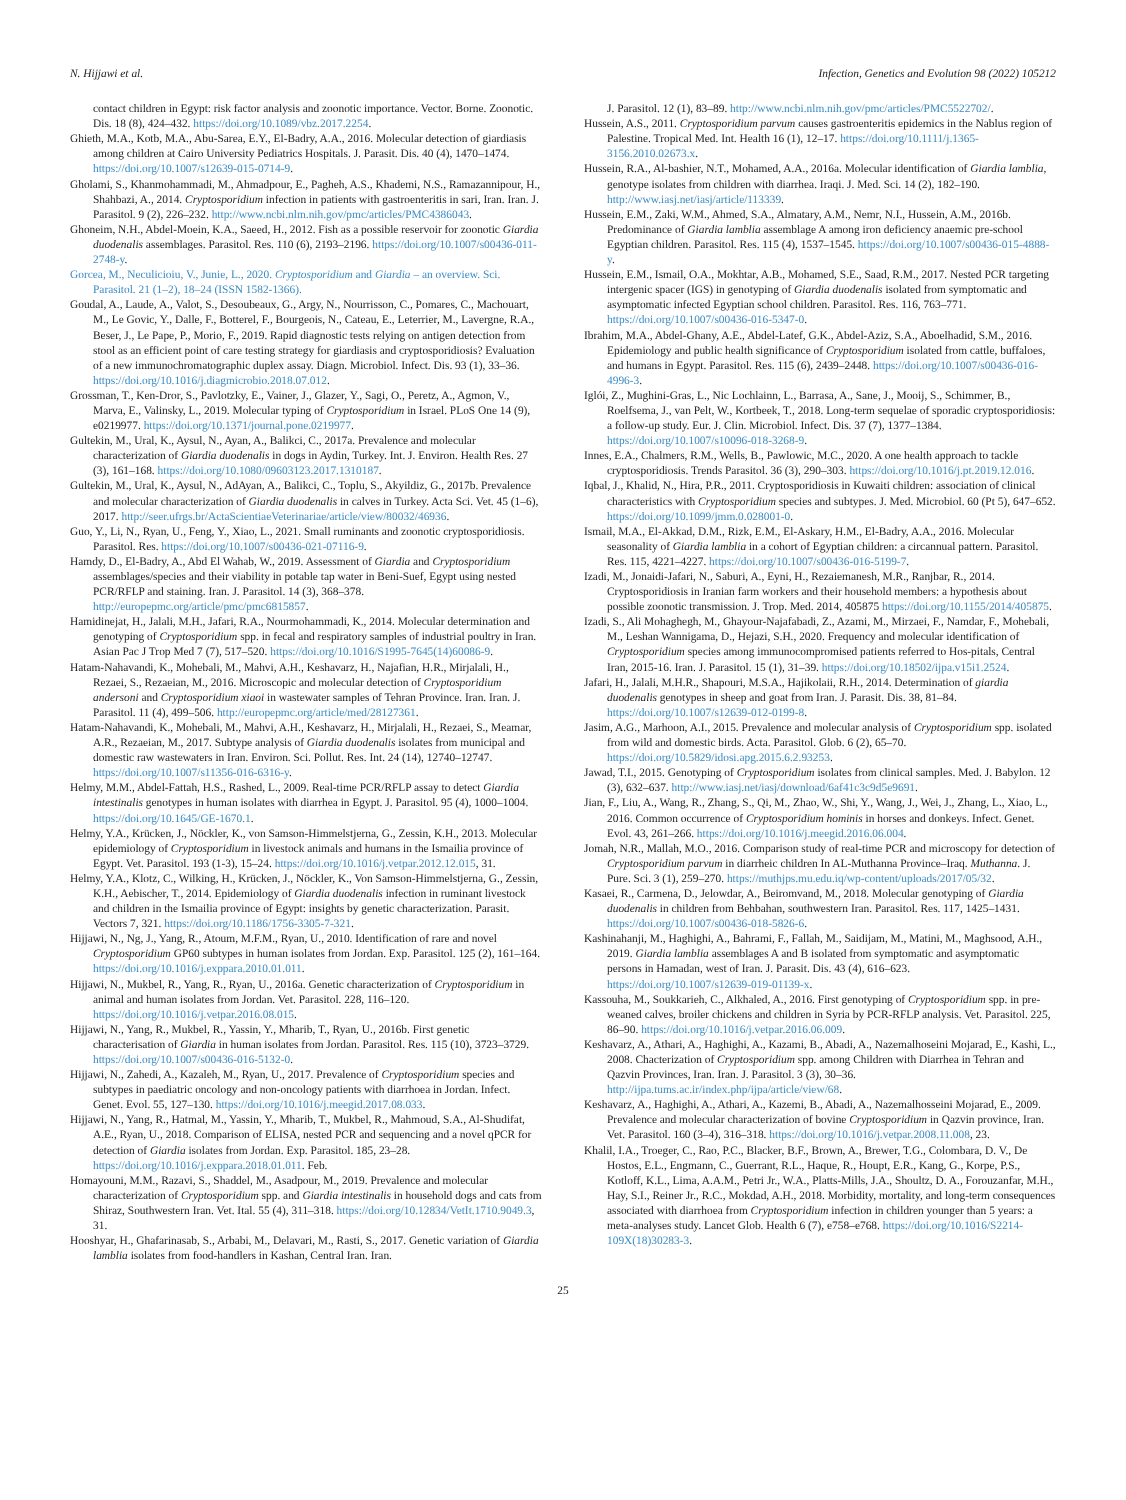N. Hijjawi et al. Infection, Genetics and Evolution 98 (2022) 105212
contact children in Egypt: risk factor analysis and zoonotic importance. Vector. Borne. Zoonotic. Dis. 18 (8), 424–432. https://doi.org/10.1089/vbz.2017.2254.
Ghieth, M.A., Kotb, M.A., Abu-Sarea, E.Y., El-Badry, A.A., 2016. Molecular detection of giardiasis among children at Cairo University Pediatrics Hospitals. J. Parasit. Dis. 40 (4), 1470–1474. https://doi.org/10.1007/s12639-015-0714-9.
Gholami, S., Khanmohammadi, M., Ahmadpour, E., Pagheh, A.S., Khademi, N.S., Ramazannipour, H., Shahbazi, A., 2014. Cryptosporidium infection in patients with gastroenteritis in sari, Iran. Iran. J. Parasitol. 9 (2), 226–232. http://www.ncbi.nlm.nih.gov/pmc/articles/PMC4386043.
Ghoneim, N.H., Abdel-Moein, K.A., Saeed, H., 2012. Fish as a possible reservoir for zoonotic Giardia duodenalis assemblages. Parasitol. Res. 110 (6), 2193–2196. https://doi.org/10.1007/s00436-011-2748-y.
Gorcea, M., Neculicioiu, V., Junie, L., 2020. Cryptosporidium and Giardia – an overview. Sci. Parasitol. 21 (1–2), 18–24 (ISSN 1582-1366).
Goudal, A., Laude, A., Valot, S., Desoubeaux, G., Argy, N., Nourrisson, C., Pomares, C., Machouart, M., Le Govic, Y., Dalle, F., Botterel, F., Bourgeois, N., Cateau, E., Leterrier, M., Lavergne, R.A., Beser, J., Le Pape, P., Morio, F., 2019. Rapid diagnostic tests relying on antigen detection from stool as an efficient point of care testing strategy for giardiasis and cryptosporidiosis? Evaluation of a new immunochromatographic duplex assay. Diagn. Microbiol. Infect. Dis. 93 (1), 33–36. https://doi.org/10.1016/j.diagmicrobio.2018.07.012.
Grossman, T., Ken-Dror, S., Pavlotzky, E., Vainer, J., Glazer, Y., Sagi, O., Peretz, A., Agmon, V., Marva, E., Valinsky, L., 2019. Molecular typing of Cryptosporidium in Israel. PLoS One 14 (9), e0219977. https://doi.org/10.1371/journal.pone.0219977.
Gultekin, M., Ural, K., Aysul, N., Ayan, A., Balikci, C., 2017a. Prevalence and molecular characterization of Giardia duodenalis in dogs in Aydin, Turkey. Int. J. Environ. Health Res. 27 (3), 161–168. https://doi.org/10.1080/09603123.2017.1310187.
Gultekin, M., Ural, K., Aysul, N., AdAyan, A., Balikci, C., Toplu, S., Akyildiz, G., 2017b. Prevalence and molecular characterization of Giardia duodenalis in calves in Turkey. Acta Sci. Vet. 45 (1–6), 2017. http://seer.ufrgs.br/ActaScientiaeVeterinariae/article/view/80032/46936.
Guo, Y., Li, N., Ryan, U., Feng, Y., Xiao, L., 2021. Small ruminants and zoonotic cryptosporidiosis. Parasitol. Res. https://doi.org/10.1007/s00436-021-07116-9.
Hamdy, D., El-Badry, A., Abd El Wahab, W., 2019. Assessment of Giardia and Cryptosporidium assemblages/species and their viability in potable tap water in Beni-Suef, Egypt using nested PCR/RFLP and staining. Iran. J. Parasitol. 14 (3), 368–378. http://europepmc.org/article/pmc/pmc6815857.
Hamidinejat, H., Jalali, M.H., Jafari, R.A., Nourmohammadi, K., 2014. Molecular determination and genotyping of Cryptosporidium spp. in fecal and respiratory samples of industrial poultry in Iran. Asian Pac J Trop Med 7 (7), 517–520. https://doi.org/10.1016/S1995-7645(14)60086-9.
Hatam-Nahavandi, K., Mohebali, M., Mahvi, A.H., Keshavarz, H., Najafian, H.R., Mirjalali, H., Rezaei, S., Rezaeian, M., 2016. Microscopic and molecular detection of Cryptosporidium andersoni and Cryptosporidium xiaoi in wastewater samples of Tehran Province. Iran. Iran. J. Parasitol. 11 (4), 499–506. http://europepmc.org/article/med/28127361.
Hatam-Nahavandi, K., Mohebali, M., Mahvi, A.H., Keshavarz, H., Mirjalali, H., Rezaei, S., Meamar, A.R., Rezaeian, M., 2017. Subtype analysis of Giardia duodenalis isolates from municipal and domestic raw wastewaters in Iran. Environ. Sci. Pollut. Res. Int. 24 (14), 12740–12747. https://doi.org/10.1007/s11356-016-6316-y.
Helmy, M.M., Abdel-Fattah, H.S., Rashed, L., 2009. Real-time PCR/RFLP assay to detect Giardia intestinalis genotypes in human isolates with diarrhea in Egypt. J. Parasitol. 95 (4), 1000–1004. https://doi.org/10.1645/GE-1670.1.
Helmy, Y.A., Krücken, J., Nöckler, K., von Samson-Himmelstjerna, G., Zessin, K.H., 2013. Molecular epidemiology of Cryptosporidium in livestock animals and humans in the Ismailia province of Egypt. Vet. Parasitol. 193 (1-3), 15–24. https://doi.org/10.1016/j.vetpar.2012.12.015, 31.
Helmy, Y.A., Klotz, C., Wilking, H., Krücken, J., Nöckler, K., Von Samson-Himmelstjerna, G., Zessin, K.H., Aebischer, T., 2014. Epidemiology of Giardia duodenalis infection in ruminant livestock and children in the Ismailia province of Egypt: insights by genetic characterization. Parasit. Vectors 7, 321. https://doi.org/10.1186/1756-3305-7-321.
Hijjawi, N., Ng, J., Yang, R., Atoum, M.F.M., Ryan, U., 2010. Identification of rare and novel Cryptosporidium GP60 subtypes in human isolates from Jordan. Exp. Parasitol. 125 (2), 161–164. https://doi.org/10.1016/j.exppara.2010.01.011.
Hijjawi, N., Mukbel, R., Yang, R., Ryan, U., 2016a. Genetic characterization of Cryptosporidium in animal and human isolates from Jordan. Vet. Parasitol. 228, 116–120. https://doi.org/10.1016/j.vetpar.2016.08.015.
Hijjawi, N., Yang, R., Mukbel, R., Yassin, Y., Mharib, T., Ryan, U., 2016b. First genetic characterisation of Giardia in human isolates from Jordan. Parasitol. Res. 115 (10), 3723–3729. https://doi.org/10.1007/s00436-016-5132-0.
Hijjawi, N., Zahedi, A., Kazaleh, M., Ryan, U., 2017. Prevalence of Cryptosporidium species and subtypes in paediatric oncology and non-oncology patients with diarrhoea in Jordan. Infect. Genet. Evol. 55, 127–130. https://doi.org/10.1016/j.meegid.2017.08.033.
Hijjawi, N., Yang, R., Hatmal, M., Yassin, Y., Mharib, T., Mukbel, R., Mahmoud, S.A., Al-Shudifat, A.E., Ryan, U., 2018. Comparison of ELISA, nested PCR and sequencing and a novel qPCR for detection of Giardia isolates from Jordan. Exp. Parasitol. 185, 23–28. https://doi.org/10.1016/j.exppara.2018.01.011. Feb.
Homayouni, M.M., Razavi, S., Shaddel, M., Asadpour, M., 2019. Prevalence and molecular characterization of Cryptosporidium spp. and Giardia intestinalis in household dogs and cats from Shiraz, Southwestern Iran. Vet. Ital. 55 (4), 311–318. https://doi.org/10.12834/VetIt.1710.9049.3, 31.
Hooshyar, H., Ghafarinasab, S., Arbabi, M., Delavari, M., Rasti, S., 2017. Genetic variation of Giardia lamblia isolates from food-handlers in Kashan, Central Iran. Iran.
J. Parasitol. 12 (1), 83–89. http://www.ncbi.nlm.nih.gov/pmc/articles/PMC5522702/.
Hussein, A.S., 2011. Cryptosporidium parvum causes gastroenteritis epidemics in the Nablus region of Palestine. Tropical Med. Int. Health 16 (1), 12–17. https://doi.org/10.1111/j.1365-3156.2010.02673.x.
Hussein, R.A., Al-bashier, N.T., Mohamed, A.A., 2016a. Molecular identification of Giardia lamblia, genotype isolates from children with diarrhea. Iraqi. J. Med. Sci. 14 (2), 182–190. http://www.iasj.net/iasj/article/113339.
Hussein, E.M., Zaki, W.M., Ahmed, S.A., Almatary, A.M., Nemr, N.I., Hussein, A.M., 2016b. Predominance of Giardia lamblia assemblage A among iron deficiency anaemic pre-school Egyptian children. Parasitol. Res. 115 (4), 1537–1545. https://doi.org/10.1007/s00436-015-4888-y.
Hussein, E.M., Ismail, O.A., Mokhtar, A.B., Mohamed, S.E., Saad, R.M., 2017. Nested PCR targeting intergenic spacer (IGS) in genotyping of Giardia duodenalis isolated from symptomatic and asymptomatic infected Egyptian school children. Parasitol. Res. 116, 763–771. https://doi.org/10.1007/s00436-016-5347-0.
Ibrahim, M.A., Abdel-Ghany, A.E., Abdel-Latef, G.K., Abdel-Aziz, S.A., Aboelhadid, S.M., 2016. Epidemiology and public health significance of Cryptosporidium isolated from cattle, buffaloes, and humans in Egypt. Parasitol. Res. 115 (6), 2439–2448. https://doi.org/10.1007/s00436-016-4996-3.
Iglói, Z., Mughini-Gras, L., Nic Lochlainn, L., Barrasa, A., Sane, J., Mooij, S., Schimmer, B., Roelfsema, J., van Pelt, W., Kortbeek, T., 2018. Long-term sequelae of sporadic cryptosporidiosis: a follow-up study. Eur. J. Clin. Microbiol. Infect. Dis. 37 (7), 1377–1384. https://doi.org/10.1007/s10096-018-3268-9.
Innes, E.A., Chalmers, R.M., Wells, B., Pawlowic, M.C., 2020. A one health approach to tackle cryptosporidiosis. Trends Parasitol. 36 (3), 290–303. https://doi.org/10.1016/j.pt.2019.12.016.
Iqbal, J., Khalid, N., Hira, P.R., 2011. Cryptosporidiosis in Kuwaiti children: association of clinical characteristics with Cryptosporidium species and subtypes. J. Med. Microbiol. 60 (Pt 5), 647–652. https://doi.org/10.1099/jmm.0.028001-0.
Ismail, M.A., El-Akkad, D.M., Rizk, E.M., El-Askary, H.M., El-Badry, A.A., 2016. Molecular seasonality of Giardia lamblia in a cohort of Egyptian children: a circannual pattern. Parasitol. Res. 115, 4221–4227. https://doi.org/10.1007/s00436-016-5199-7.
Izadi, M., Jonaidi-Jafari, N., Saburi, A., Eyni, H., Rezaiemanesh, M.R., Ranjbar, R., 2014. Cryptosporidiosis in Iranian farm workers and their household members: a hypothesis about possible zoonotic transmission. J. Trop. Med. 2014, 405875 https://doi.org/10.1155/2014/405875.
Izadi, S., Ali Mohaghegh, M., Ghayour-Najafabadi, Z., Azami, M., Mirzaei, F., Namdar, F., Mohebali, M., Leshan Wannigama, D., Hejazi, S.H., 2020. Frequency and molecular identification of Cryptosporidium species among immunocompromised patients referred to Hos-pitals, Central Iran, 2015-16. Iran. J. Parasitol. 15 (1), 31–39. https://doi.org/10.18502/ijpa.v15i1.2524.
Jafari, H., Jalali, M.H.R., Shapouri, M.S.A., Hajikolaii, R.H., 2014. Determination of giardia duodenalis genotypes in sheep and goat from Iran. J. Parasit. Dis. 38, 81–84. https://doi.org/10.1007/s12639-012-0199-8.
Jasim, A.G., Marhoon, A.I., 2015. Prevalence and molecular analysis of Cryptosporidium spp. isolated from wild and domestic birds. Acta. Parasitol. Glob. 6 (2), 65–70. https://doi.org/10.5829/idosi.apg.2015.6.2.93253.
Jawad, T.I., 2015. Genotyping of Cryptosporidium isolates from clinical samples. Med. J. Babylon. 12 (3), 632–637. http://www.iasj.net/iasj/download/6af41c3c9d5e9691.
Jian, F., Liu, A., Wang, R., Zhang, S., Qi, M., Zhao, W., Shi, Y., Wang, J., Wei, J., Zhang, L., Xiao, L., 2016. Common occurrence of Cryptosporidium hominis in horses and donkeys. Infect. Genet. Evol. 43, 261–266. https://doi.org/10.1016/j.meegid.2016.06.004.
Jomah, N.R., Mallah, M.O., 2016. Comparison study of real-time PCR and microscopy for detection of Cryptosporidium parvum in diarrheic children In AL-Muthanna Province–Iraq. Muthanna. J. Pure. Sci. 3 (1), 259–270. https://muthjps.mu.edu.iq/wp-content/uploads/2017/05/32.
Kasaei, R., Carmena, D., Jelowdar, A., Beiromvand, M., 2018. Molecular genotyping of Giardia duodenalis in children from Behbahan, southwestern Iran. Parasitol. Res. 117, 1425–1431. https://doi.org/10.1007/s00436-018-5826-6.
Kashinahanji, M., Haghighi, A., Bahrami, F., Fallah, M., Saidijam, M., Matini, M., Maghsood, A.H., 2019. Giardia lamblia assemblages A and B isolated from symptomatic and asymptomatic persons in Hamadan, west of Iran. J. Parasit. Dis. 43 (4), 616–623. https://doi.org/10.1007/s12639-019-01139-x.
Kassouha, M., Soukkarieh, C., Alkhaled, A., 2016. First genotyping of Cryptosporidium spp. in pre-weaned calves, broiler chickens and children in Syria by PCR-RFLP analysis. Vet. Parasitol. 225, 86–90. https://doi.org/10.1016/j.vetpar.2016.06.009.
Keshavarz, A., Athari, A., Haghighi, A., Kazami, B., Abadi, A., Nazemalhoseini Mojarad, E., Kashi, L., 2008. Chacterization of Cryptosporidium spp. among Children with Diarrhea in Tehran and Qazvin Provinces, Iran. Iran. J. Parasitol. 3 (3), 30–36. http://ijpa.tums.ac.ir/index.php/ijpa/article/view/68.
Keshavarz, A., Haghighi, A., Athari, A., Kazemi, B., Abadi, A., Nazemalhosseini Mojarad, E., 2009. Prevalence and molecular characterization of bovine Cryptosporidium in Qazvin province, Iran. Vet. Parasitol. 160 (3–4), 316–318. https://doi.org/10.1016/j.vetpar.2008.11.008, 23.
Khalil, I.A., Troeger, C., Rao, P.C., Blacker, B.F., Brown, A., Brewer, T.G., Colombara, D. V., De Hostos, E.L., Engmann, C., Guerrant, R.L., Haque, R., Houpt, E.R., Kang, G., Korpe, P.S., Kotloff, K.L., Lima, A.A.M., Petri Jr., W.A., Platts-Mills, J.A., Shoultz, D. A., Forouzanfar, M.H., Hay, S.I., Reiner Jr., R.C., Mokdad, A.H., 2018. Morbidity, mortality, and long-term consequences associated with diarrhoea from Cryptosporidium infection in children younger than 5 years: a meta-analyses study. Lancet Glob. Health 6 (7), e758–e768. https://doi.org/10.1016/S2214-109X(18)30283-3.
25